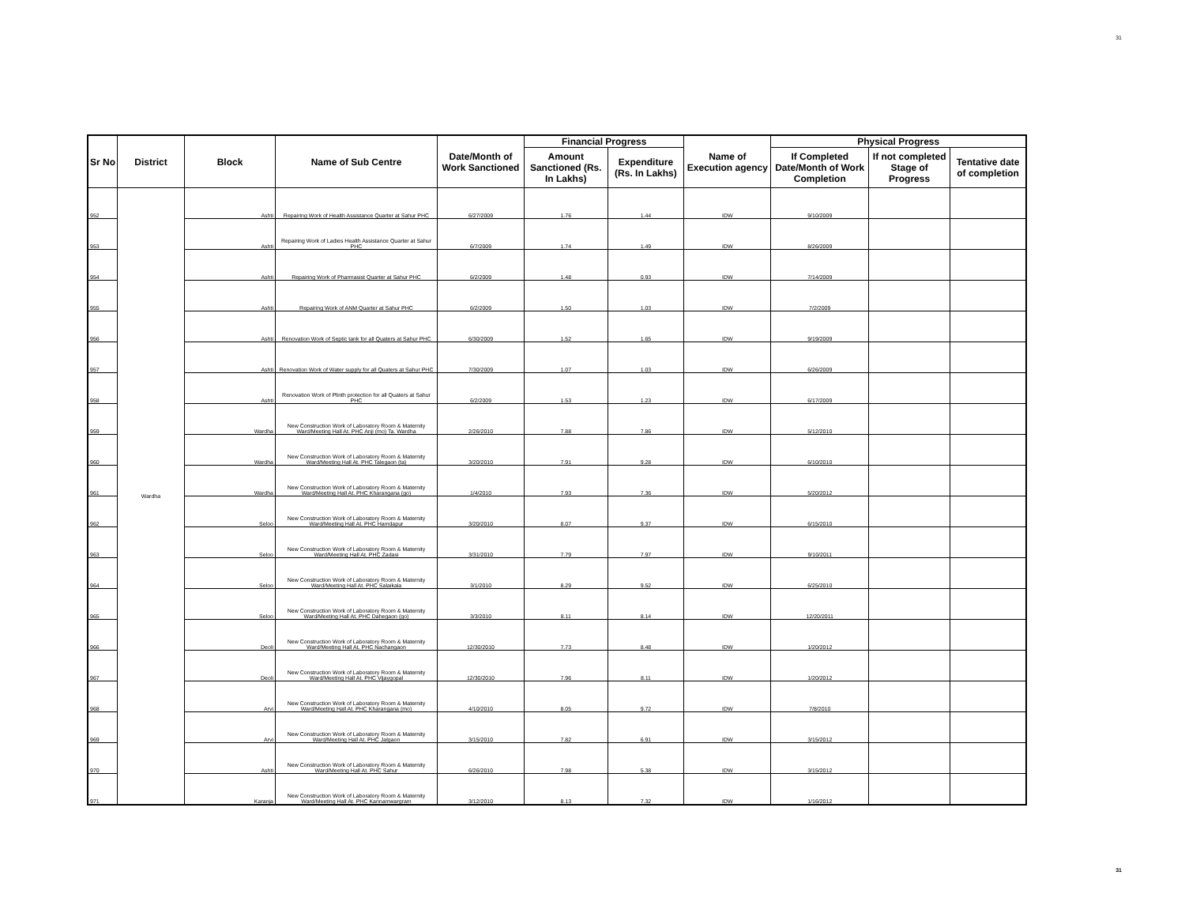31
| Sr No | District | Block | Name of Sub Centre | Date/Month of Work Sanctioned | Financial Progress | | Name of Execution agency | Physical Progress | | |
| --- | --- | --- | --- | --- | --- | --- | --- | --- | --- | --- |
| | | | | | Amount Sanctioned (Rs. In Lakhs) | Expenditure (Rs. In Lakhs) | | If Completed Date/Month of Work Completion | If not completed Stage of Progress | Tentative date of completion |
| 952 | Wardha | Ashti | Repairing Work of Health Assistance Quarter at Sahur PHC | 6/27/2009 | 1.76 | 1.44 | IDW | 9/10/2009 | | |
| 953 | | Ashti | Repairing Work of Ladies Health Assistance Quarter at Sahur PHC | 6/7/2009 | 1.74 | 1.49 | IDW | 8/26/2009 | | |
| 954 | | Ashti | Repairing Work of Pharmasist Quarter at Sahur PHC | 6/2/2009 | 1.48 | 0.93 | IDW | 7/14/2009 | | |
| 955 | | Ashti | Repairing Work of ANM Quarter at Sahur PHC | 6/2/2009 | 1.50 | 1.03 | IDW | 7/2/2009 | | |
| 956 | | Ashti | Renovation Work of Septic tank for all Quaters at Sahur PHC | 6/30/2009 | 1.52 | 1.65 | IDW | 9/19/2009 | | |
| 957 | | Ashti | Renovation Work of Water supply for all Quaters at Sahur PHC | 7/30/2009 | 1.07 | 1.03 | IDW | 6/26/2009 | | |
| 958 | | Ashti | Renovation Work of Plinth protection for all Quaters at Sahur PHC | 6/2/2009 | 1.53 | 1.23 | IDW | 6/17/2009 | | |
| 959 | | Wardha | New Construction Work of Laboratory Room & Maternity Ward/Meeting Hall At. PHC Anji (mo) Ta. Wardha | 2/26/2010 | 7.88 | 7.86 | IDW | 5/12/2010 | | |
| 960 | | Wardha | New Construction Work of Laboratory Room & Maternity Ward/Meeting Hall At. PHC Talegaon (ta) | 3/20/2010 | 7.91 | 9.28 | IDW | 6/10/2010 | | |
| 961 | | Wardha | New Construction Work of Laboratory Room & Maternity Ward/Meeting Hall At. PHC Kharangana (go) | 1/4/2010 | 7.93 | 7.36 | IDW | 5/20/2012 | | |
| 962 | | Seloo | New Construction Work of Laboratory Room & Maternity Ward/Meeting Hall At. PHC Hamdapur | 3/20/2010 | 8.07 | 9.37 | IDW | 6/15/2010 | | |
| 963 | | Seloo | New Construction Work of Laboratory Room & Maternity Ward/Meeting Hall At. PHC Zadasi | 3/31/2010 | 7.79 | 7.97 | IDW | 9/10/2011 | | |
| 964 | | Seloo | New Construction Work of Laboratory Room & Maternity Ward/Meeting Hall At. PHC Salaikala | 3/1/2010 | 8.29 | 9.52 | IDW | 6/25/2010 | | |
| 965 | | Seloo | New Construction Work of Laboratory Room & Maternity Ward/Meeting Hall At. PHC Dahegaon (go) | 3/3/2010 | 8.11 | 8.14 | IDW | 12/20/2011 | | |
| 966 | | Deoli | New Construction Work of Laboratory Room & Maternity Ward/Meeting Hall At. PHC Nachangaon | 12/30/2010 | 7.73 | 8.48 | IDW | 1/20/2012 | | |
| 967 | | Deoli | New Construction Work of Laboratory Room & Maternity Ward/Meeting Hall At. PHC Vijaygopal | 12/30/2010 | 7.96 | 8.11 | IDW | 1/20/2012 | | |
| 968 | | Arvi | New Construction Work of Laboratory Room & Maternity Ward/Meeting Hall At. PHC Kharangana (mo) | 4/10/2010 | 8.05 | 9.72 | IDW | 7/8/2010 | | |
| 969 | | Arvi | New Construction Work of Laboratory Room & Maternity Ward/Meeting Hall At. PHC Jalgaon | 3/15/2010 | 7.82 | 6.91 | IDW | 3/15/2012 | | |
| 970 | | Ashti | New Construction Work of Laboratory Room & Maternity Ward/Meeting Hall At. PHC Sahur | 6/26/2010 | 7.98 | 5.38 | IDW | 3/15/2012 | | |
| 971 | | Karanja | New Construction Work of Laboratory Room & Maternity Ward/Meeting Hall At. PHC Kannamwargram | 3/12/2010 | 8.13 | 7.32 | IDW | 1/16/2012 | | |
31